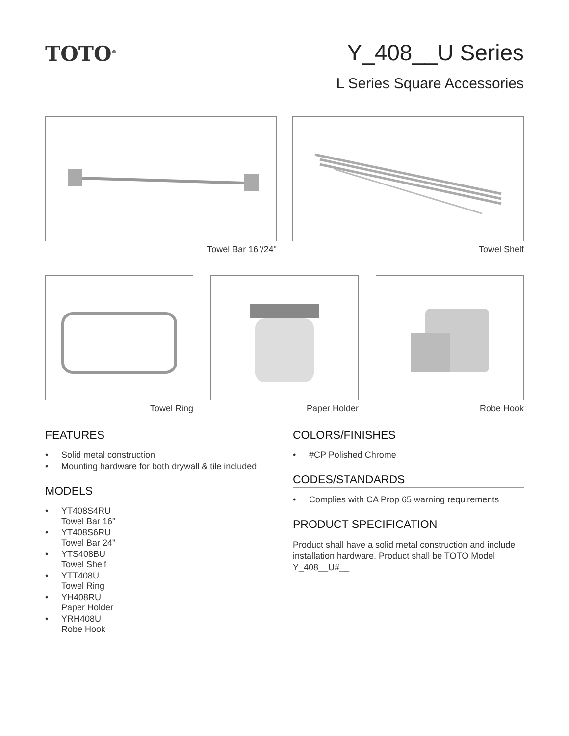TOTO<sup>®</sup>
Y_408__U Series
L Series Square Accessories
Towel Bar 16"/24" Towel Shelf
Towel Ring Paper Holder Robe Hook
FEATURES
• Solid metal construction
• Mounting hardware for both drywall & tile included
MODELS
• YT408S4RU
Towel Bar 16"
• YT408S6RU
Towel Bar 24"
• YTS408BU
Towel Shelf
• YTT408U
Towel Ring
• YH408RU
Paper Holder
• YRH408U
Robe Hook
COLORS/FINISHES
• #CP Polished Chrome
CODES/STANDARDS
• Complies with CA Prop 65 warning requirements
PRODUCT SPECIFICATION
Product shall have a solid metal construction and include installation hardware. Product shall be TOTO Model Y_408__U#__